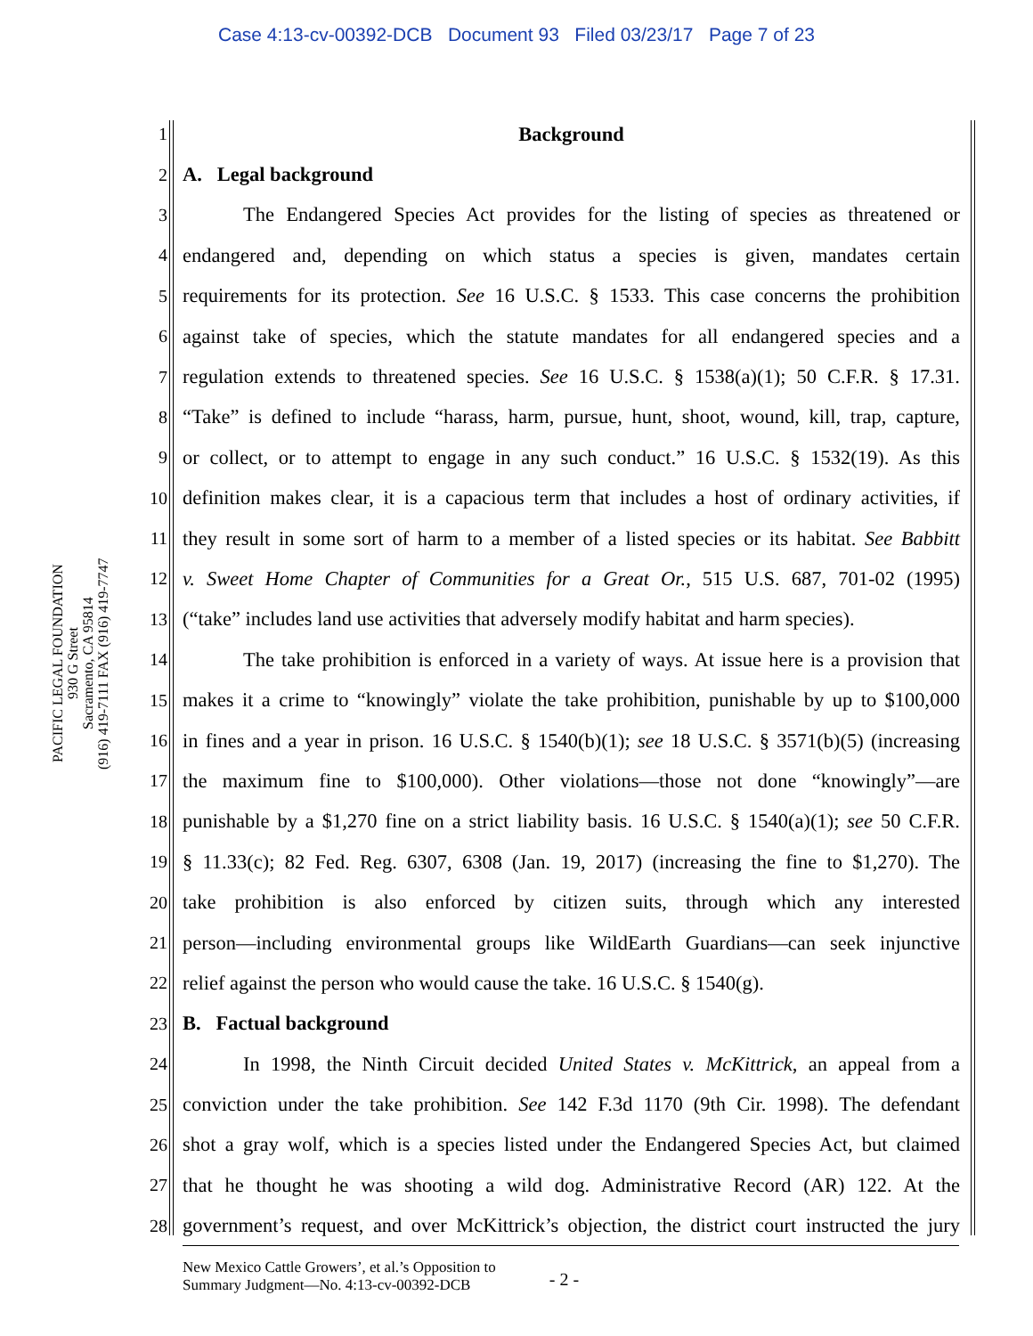Case 4:13-cv-00392-DCB Document 93 Filed 03/23/17 Page 7 of 23
PACIFIC LEGAL FOUNDATION
930 G Street
Sacramento, CA 95814
(916) 419-7111 FAX (916) 419-7747
1 Background
2 A. Legal background
3 The Endangered Species Act provides for the listing of species as threatened or
4 endangered and, depending on which status a species is given, mandates certain
5 requirements for its protection. See 16 U.S.C. § 1533. This case concerns the prohibition
6 against take of species, which the statute mandates for all endangered species and a
7 regulation extends to threatened species. See 16 U.S.C. § 1538(a)(1); 50 C.F.R. § 17.31.
8 “Take” is defined to include “harass, harm, pursue, hunt, shoot, wound, kill, trap, capture,
9 or collect, or to attempt to engage in any such conduct.” 16 U.S.C. § 1532(19). As this
10 definition makes clear, it is a capacious term that includes a host of ordinary activities, if
11 they result in some sort of harm to a member of a listed species or its habitat. See Babbitt
12 v. Sweet Home Chapter of Communities for a Great Or., 515 U.S. 687, 701-02 (1995)
13 (“take” includes land use activities that adversely modify habitat and harm species).
14 The take prohibition is enforced in a variety of ways. At issue here is a provision that
15 makes it a crime to “knowingly” violate the take prohibition, punishable by up to $100,000
16 in fines and a year in prison. 16 U.S.C. § 1540(b)(1); see 18 U.S.C. § 3571(b)(5) (increasing
17 the maximum fine to $100,000). Other violations—those not done “knowingly”—are
18 punishable by a $1,270 fine on a strict liability basis. 16 U.S.C. § 1540(a)(1); see 50 C.F.R.
19 § 11.33(c); 82 Fed. Reg. 6307, 6308 (Jan. 19, 2017) (increasing the fine to $1,270). The
20 take prohibition is also enforced by citizen suits, through which any interested
21 person—including environmental groups like WildEarth Guardians—can seek injunctive
22 relief against the person who would cause the take. 16 U.S.C. § 1540(g).
23 B. Factual background
24 In 1998, the Ninth Circuit decided United States v. McKittrick, an appeal from a
25 conviction under the take prohibition. See 142 F.3d 1170 (9th Cir. 1998). The defendant
26 shot a gray wolf, which is a species listed under the Endangered Species Act, but claimed
27 that he thought he was shooting a wild dog. Administrative Record (AR) 122. At the
28 government’s request, and over McKittrick’s objection, the district court instructed the jury
New Mexico Cattle Growers’, et al.’s Opposition to
Summary Judgment—No. 4:13-cv-00392-DCB
- 2 -